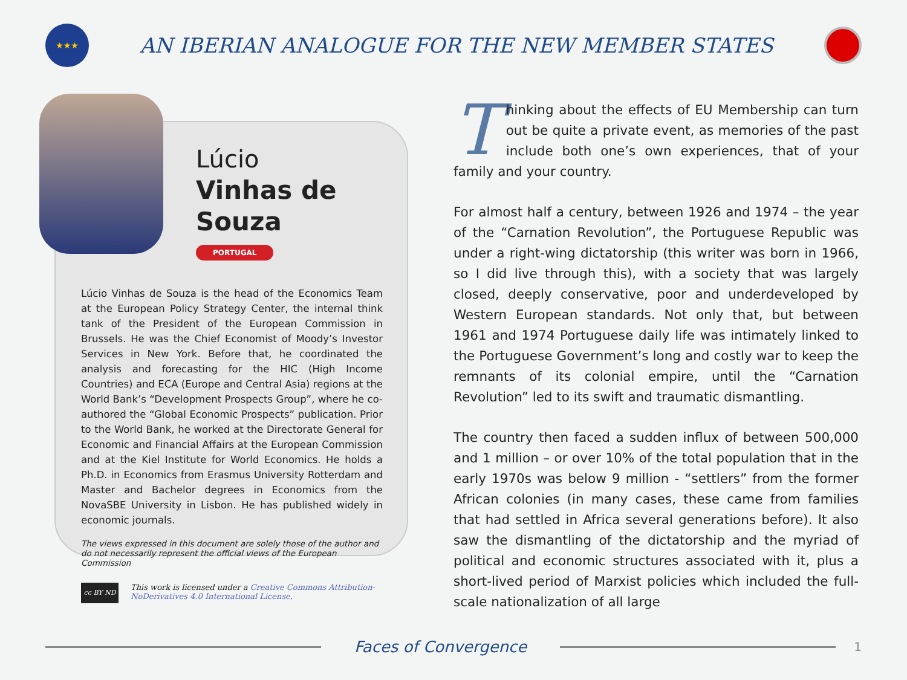★★★
AN IBERIAN ANALOGUE FOR THE NEW MEMBER STATES
Lúcio
Vinhas de Souza
PORTUGAL
Lúcio Vinhas de Souza is the head of the Economics Team at the European Policy Strategy Center, the internal think tank of the President of the European Commission in Brussels. He was the Chief Economist of Moody’s Investor Services in New York. Before that, he coordinated the analysis and forecasting for the HIC (High Income Countries) and ECA (Europe and Central Asia) regions at the World Bank’s “Development Prospects Group”, where he co-authored the “Global Economic Prospects” publication. Prior to the World Bank, he worked at the Directorate General for Economic and Financial Affairs at the European Commission and at the Kiel Institute for World Economics. He holds a Ph.D. in Economics from Erasmus University Rotterdam and Master and Bachelor degrees in Economics from the NovaSBE University in Lisbon. He has published widely in economic journals.
The views expressed in this document are solely those of the author and do not necessarily represent the official views of the European Commission
cc BY ND
This work is licensed under a Creative Commons Attribution-NoDerivatives 4.0 International License.
Thinking about the effects of EU Membership can turn out be quite a private event, as memories of the past include both one’s own experiences, that of your family and your country.
For almost half a century, between 1926 and 1974 – the year of the “Carnation Revolution”, the Portuguese Republic was under a right-wing dictatorship (this writer was born in 1966, so I did live through this), with a society that was largely closed, deeply conservative, poor and underdeveloped by Western European standards. Not only that, but between 1961 and 1974 Portuguese daily life was intimately linked to the Portuguese Government’s long and costly war to keep the remnants of its colonial empire, until the “Carnation Revolution” led to its swift and traumatic dismantling.
The country then faced a sudden influx of between 500,000 and 1 million – or over 10% of the total population that in the early 1970s was below 9 million - “settlers” from the former African colonies (in many cases, these came from families that had settled in Africa several generations before). It also saw the dismantling of the dictatorship and the myriad of political and economic structures associated with it, plus a short-lived period of Marxist policies which included the full-scale nationalization of all large
Faces of Convergence
1